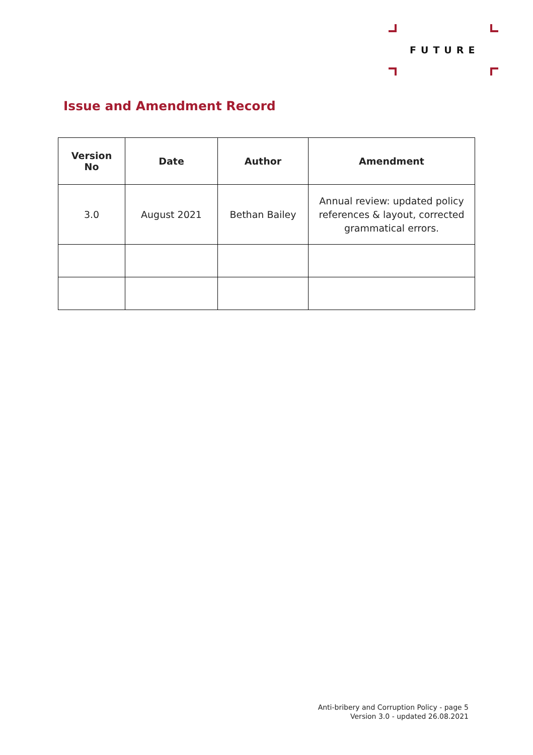FUTURE
Issue and Amendment Record
| Version No | Date | Author | Amendment |
| --- | --- | --- | --- |
| 3.0 | August 2021 | Bethan Bailey | Annual review: updated policy references & layout, corrected grammatical errors. |
Anti-bribery and Corruption Policy - page 5
Version 3.0 - updated 26.08.2021